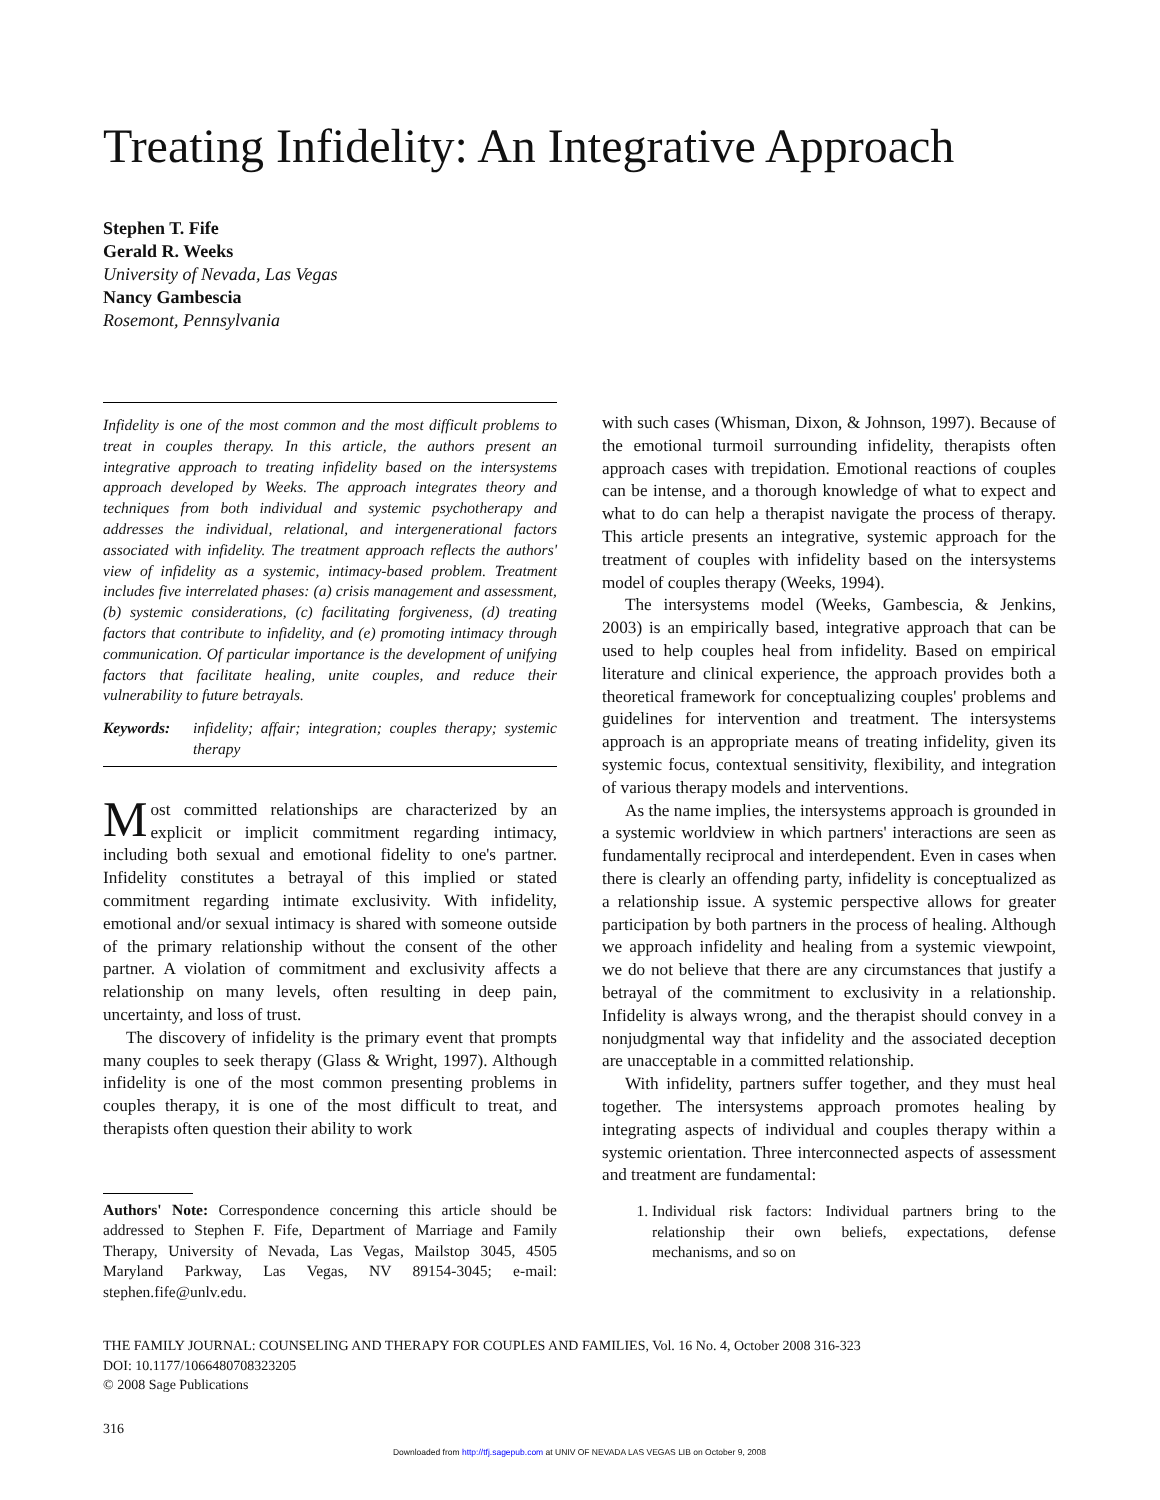Treating Infidelity: An Integrative Approach
Stephen T. Fife
Gerald R. Weeks
University of Nevada, Las Vegas
Nancy Gambescia
Rosemont, Pennsylvania
Infidelity is one of the most common and the most difficult problems to treat in couples therapy. In this article, the authors present an integrative approach to treating infidelity based on the intersystems approach developed by Weeks. The approach integrates theory and techniques from both individual and systemic psychotherapy and addresses the individual, relational, and intergenerational factors associated with infidelity. The treatment approach reflects the authors' view of infidelity as a systemic, intimacy-based problem. Treatment includes five interrelated phases: (a) crisis management and assessment, (b) systemic considerations, (c) facilitating forgiveness, (d) treating factors that contribute to infidelity, and (e) promoting intimacy through communication. Of particular importance is the development of unifying factors that facilitate healing, unite couples, and reduce their vulnerability to future betrayals.
Keywords: infidelity; affair; integration; couples therapy; systemic therapy
Most committed relationships are characterized by an explicit or implicit commitment regarding intimacy, including both sexual and emotional fidelity to one's partner. Infidelity constitutes a betrayal of this implied or stated commitment regarding intimate exclusivity. With infidelity, emotional and/or sexual intimacy is shared with someone outside of the primary relationship without the consent of the other partner. A violation of commitment and exclusivity affects a relationship on many levels, often resulting in deep pain, uncertainty, and loss of trust.
The discovery of infidelity is the primary event that prompts many couples to seek therapy (Glass & Wright, 1997). Although infidelity is one of the most common presenting problems in couples therapy, it is one of the most difficult to treat, and therapists often question their ability to work
Authors' Note: Correspondence concerning this article should be addressed to Stephen F. Fife, Department of Marriage and Family Therapy, University of Nevada, Las Vegas, Mailstop 3045, 4505 Maryland Parkway, Las Vegas, NV 89154-3045; e-mail: stephen.fife@unlv.edu.
with such cases (Whisman, Dixon, & Johnson, 1997). Because of the emotional turmoil surrounding infidelity, therapists often approach cases with trepidation. Emotional reactions of couples can be intense, and a thorough knowledge of what to expect and what to do can help a therapist navigate the process of therapy. This article presents an integrative, systemic approach for the treatment of couples with infidelity based on the intersystems model of couples therapy (Weeks, 1994).
The intersystems model (Weeks, Gambescia, & Jenkins, 2003) is an empirically based, integrative approach that can be used to help couples heal from infidelity. Based on empirical literature and clinical experience, the approach provides both a theoretical framework for conceptualizing couples' problems and guidelines for intervention and treatment. The intersystems approach is an appropriate means of treating infidelity, given its systemic focus, contextual sensitivity, flexibility, and integration of various therapy models and interventions.
As the name implies, the intersystems approach is grounded in a systemic worldview in which partners' interactions are seen as fundamentally reciprocal and interdependent. Even in cases when there is clearly an offending party, infidelity is conceptualized as a relationship issue. A systemic perspective allows for greater participation by both partners in the process of healing. Although we approach infidelity and healing from a systemic viewpoint, we do not believe that there are any circumstances that justify a betrayal of the commitment to exclusivity in a relationship. Infidelity is always wrong, and the therapist should convey in a nonjudgmental way that infidelity and the associated deception are unacceptable in a committed relationship.
With infidelity, partners suffer together, and they must heal together. The intersystems approach promotes healing by integrating aspects of individual and couples therapy within a systemic orientation. Three interconnected aspects of assessment and treatment are fundamental:
1. Individual risk factors: Individual partners bring to the relationship their own beliefs, expectations, defense mechanisms, and so on
THE FAMILY JOURNAL: COUNSELING AND THERAPY FOR COUPLES AND FAMILIES, Vol. 16 No. 4, October 2008 316-323
DOI: 10.1177/1066480708323205
© 2008 Sage Publications
316
Downloaded from http://tfj.sagepub.com at UNIV OF NEVADA LAS VEGAS LIB on October 9, 2008